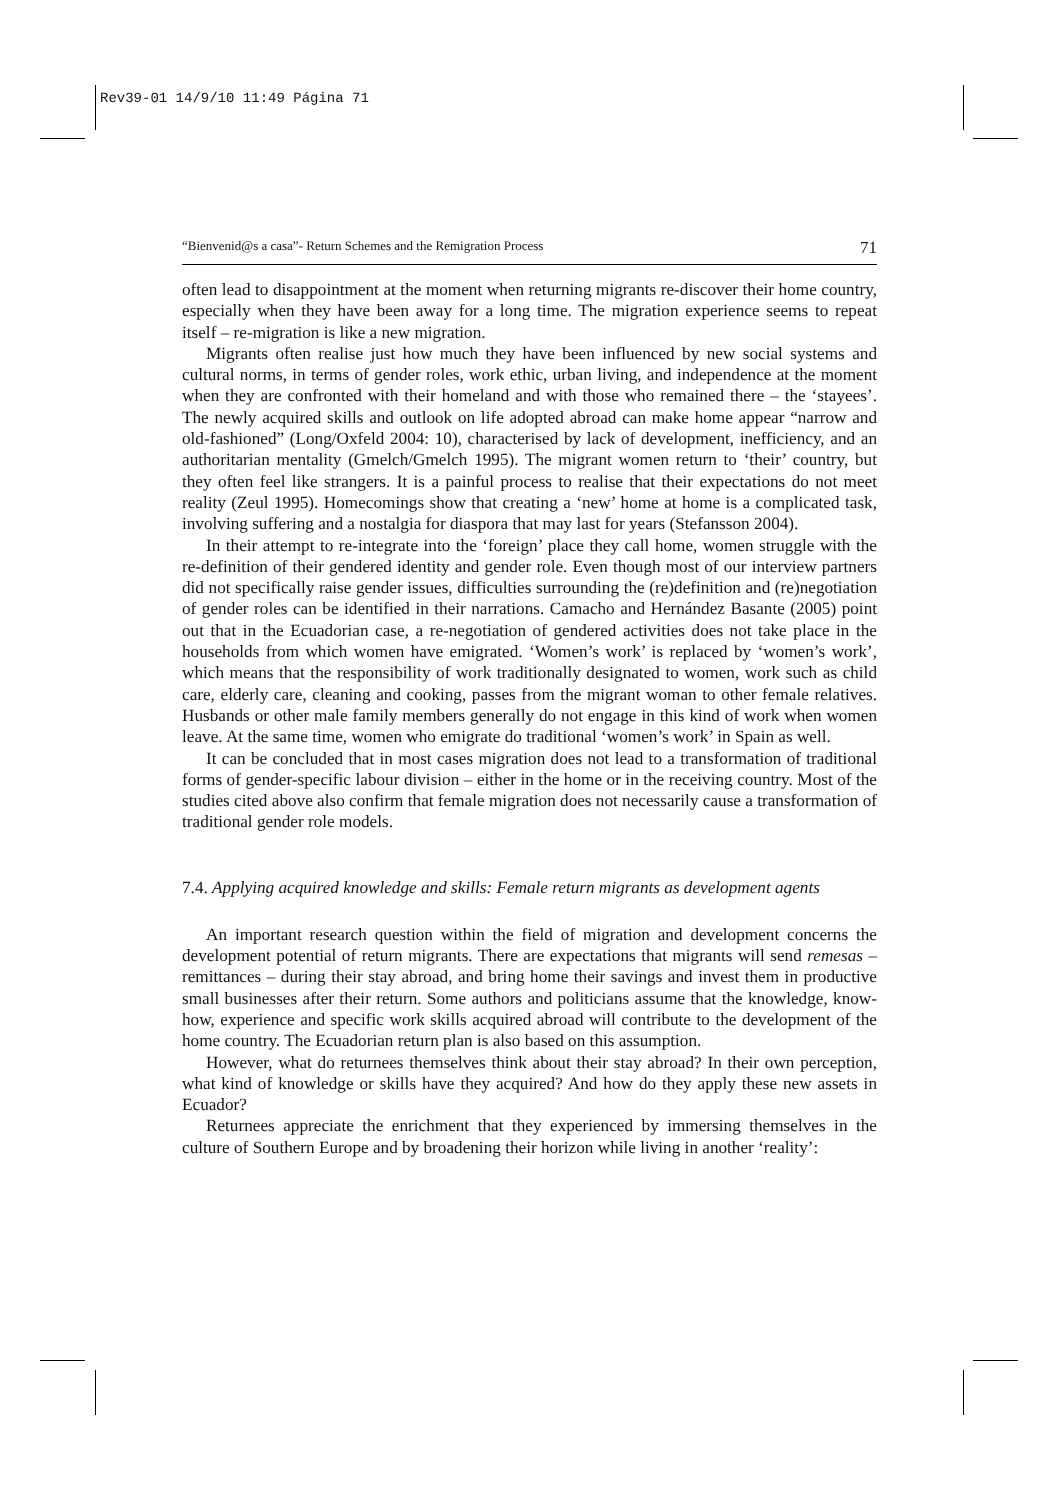Rev39-01 14/9/10 11:49 Página 71
“Bienvenid@s a casa”- Return Schemes and the Remigration Process 71
often lead to disappointment at the moment when returning migrants re-discover their home country, especially when they have been away for a long time. The migration experience seems to repeat itself – re-migration is like a new migration.
Migrants often realise just how much they have been influenced by new social systems and cultural norms, in terms of gender roles, work ethic, urban living, and independence at the moment when they are confronted with their homeland and with those who remained there – the ‘stayees’. The newly acquired skills and outlook on life adopted abroad can make home appear “narrow and old-fashioned” (Long/Oxfeld 2004: 10), characterised by lack of development, inefficiency, and an authoritarian mentality (Gmelch/Gmelch 1995). The migrant women return to ‘their’ country, but they often feel like strangers. It is a painful process to realise that their expectations do not meet reality (Zeul 1995). Homecomings show that creating a ‘new’ home at home is a complicated task, involving suffering and a nostalgia for diaspora that may last for years (Stefansson 2004).
In their attempt to re-integrate into the ‘foreign’ place they call home, women struggle with the re-definition of their gendered identity and gender role. Even though most of our interview partners did not specifically raise gender issues, difficulties surrounding the (re)definition and (re)negotiation of gender roles can be identified in their narrations. Camacho and Hernández Basante (2005) point out that in the Ecuadorian case, a re-negotiation of gendered activities does not take place in the households from which women have emigrated. ‘Women’s work’ is replaced by ‘women’s work’, which means that the responsibility of work traditionally designated to women, work such as child care, elderly care, cleaning and cooking, passes from the migrant woman to other female relatives. Husbands or other male family members generally do not engage in this kind of work when women leave. At the same time, women who emigrate do traditional ‘women’s work’ in Spain as well.
It can be concluded that in most cases migration does not lead to a transformation of traditional forms of gender-specific labour division – either in the home or in the receiving country. Most of the studies cited above also confirm that female migration does not necessarily cause a transformation of traditional gender role models.
7.4. Applying acquired knowledge and skills: Female return migrants as development agents
An important research question within the field of migration and development concerns the development potential of return migrants. There are expectations that migrants will send remesas – remittances – during their stay abroad, and bring home their savings and invest them in productive small businesses after their return. Some authors and politicians assume that the knowledge, know-how, experience and specific work skills acquired abroad will contribute to the development of the home country. The Ecuadorian return plan is also based on this assumption.
However, what do returnees themselves think about their stay abroad? In their own perception, what kind of knowledge or skills have they acquired? And how do they apply these new assets in Ecuador?
Returnees appreciate the enrichment that they experienced by immersing themselves in the culture of Southern Europe and by broadening their horizon while living in another ‘reality’: